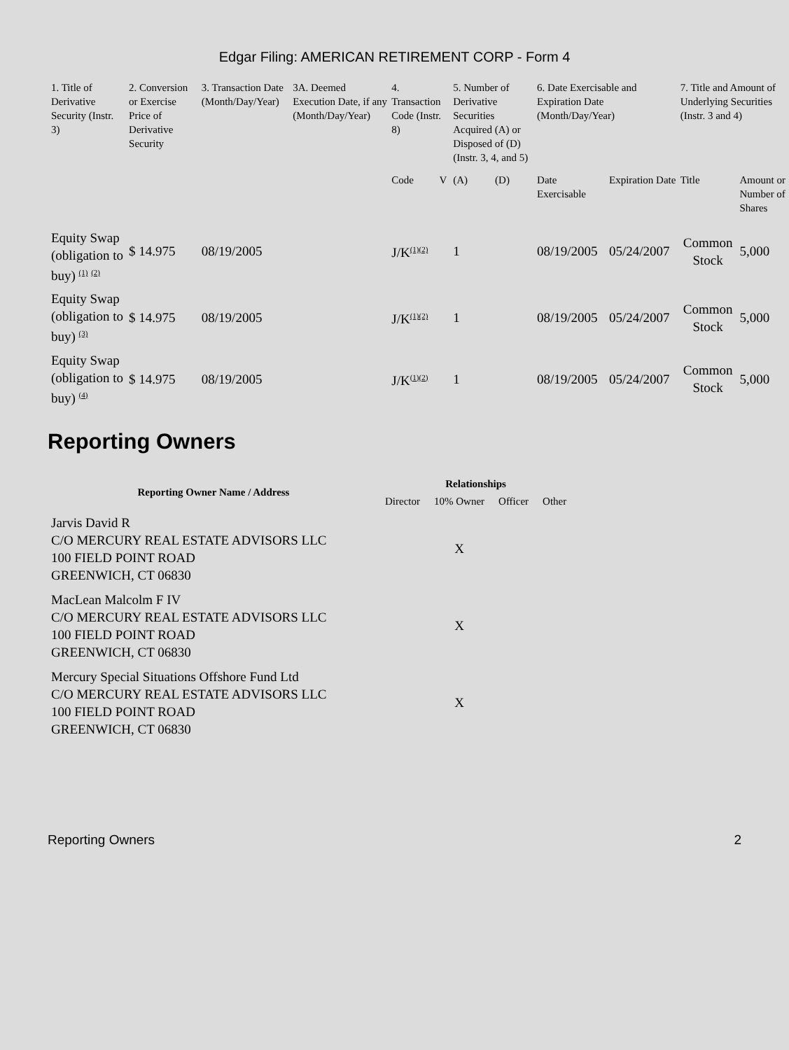Edgar Filing: AMERICAN RETIREMENT CORP - Form 4
| 1. Title of Derivative Security (Instr. 3) | 2. Conversion or Exercise Price of Derivative Security | 3. Transaction Date (Month/Day/Year) | 3A. Deemed Execution Date, if any (Month/Day/Year) | 4. Transaction Code (Instr. 8) | | 5. Number of Derivative Securities Acquired (A) or Disposed of (D) (Instr. 3, 4, and 5) | | 6. Date Exercisable and Expiration Date (Month/Day/Year) | | 7. Title and Amount of Underlying Securities (Instr. 3 and 4) | |
| --- | --- | --- | --- | --- | --- | --- | --- | --- | --- | --- | --- |
| | | | | Code | V | (A) | (D) | Date Exercisable | Expiration Date | Title | Amount or Number of Shares |
| Equity Swap (obligation to buy) <sup>(1)</sup> <sup>(2)</sup> | $ 14.975 | 08/19/2005 | | J/K<sup>(1)(2)</sup> | | 1 | | 08/19/2005 | 05/24/2007 | Common Stock | 5,000 |
| Equity Swap (obligation to buy) <sup>(3)</sup> | $ 14.975 | 08/19/2005 | | J/K<sup>(1)(2)</sup> | | 1 | | 08/19/2005 | 05/24/2007 | Common Stock | 5,000 |
| Equity Swap (obligation to buy) <sup>(4)</sup> | $ 14.975 | 08/19/2005 | | J/K<sup>(1)(2)</sup> | | 1 | | 08/19/2005 | 05/24/2007 | Common Stock | 5,000 |
Reporting Owners
| Reporting Owner Name / Address | Relationships | | | |
| --- | --- | --- | --- | --- |
| | Director | 10% Owner | Officer | Other |
| Jarvis David R C/O MERCURY REAL ESTATE ADVISORS LLC 100 FIELD POINT ROAD GREENWICH, CT 06830 | | X | | |
| MacLean Malcolm F IV C/O MERCURY REAL ESTATE ADVISORS LLC 100 FIELD POINT ROAD GREENWICH, CT 06830 | | X | | |
| Mercury Special Situations Offshore Fund Ltd C/O MERCURY REAL ESTATE ADVISORS LLC 100 FIELD POINT ROAD GREENWICH, CT 06830 | | X | | |
Reporting Owners 2